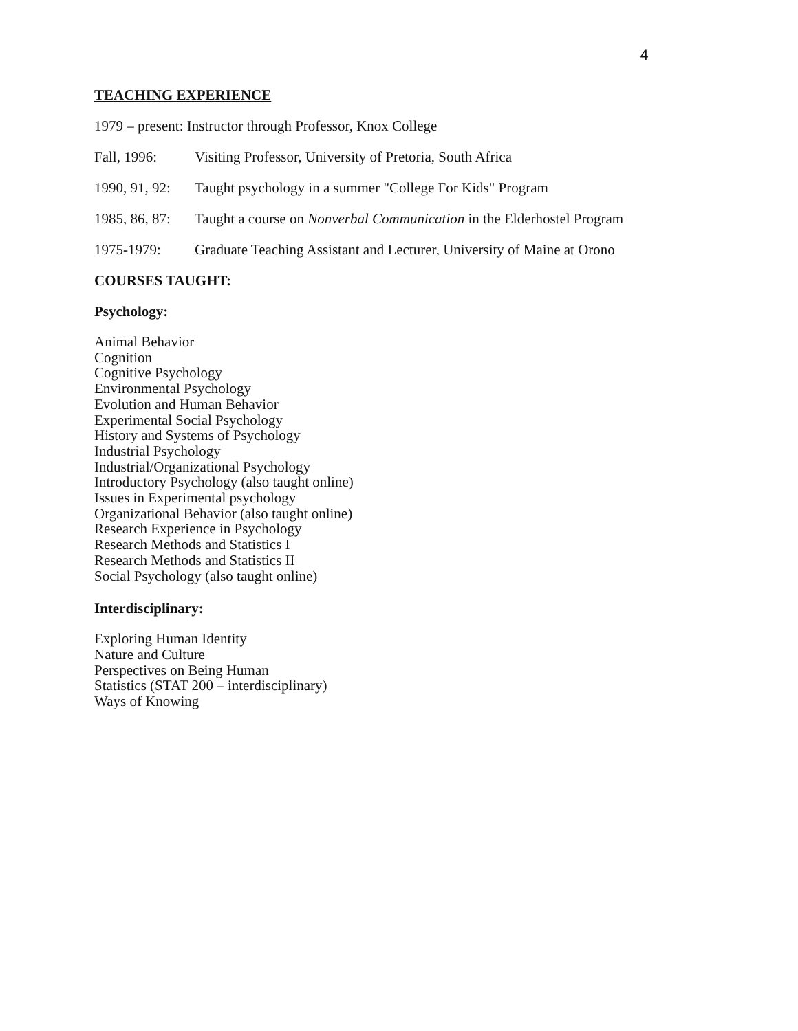4
TEACHING EXPERIENCE
1979 – present: Instructor through Professor, Knox College
Fall, 1996: Visiting Professor, University of Pretoria, South Africa
1990, 91, 92: Taught psychology in a summer "College For Kids" Program
1985, 86, 87: Taught a course on Nonverbal Communication in the Elderhostel Program
1975-1979: Graduate Teaching Assistant and Lecturer, University of Maine at Orono
COURSES TAUGHT:
Psychology:
Animal Behavior
Cognition
Cognitive Psychology
Environmental Psychology
Evolution and Human Behavior
Experimental Social Psychology
History and Systems of Psychology
Industrial Psychology
Industrial/Organizational Psychology
Introductory Psychology (also taught online)
Issues in Experimental psychology
Organizational Behavior (also taught online)
Research Experience in Psychology
Research Methods and Statistics I
Research Methods and Statistics II
Social Psychology (also taught online)
Interdisciplinary:
Exploring Human Identity
Nature and Culture
Perspectives on Being Human
Statistics (STAT 200 – interdisciplinary)
Ways of Knowing